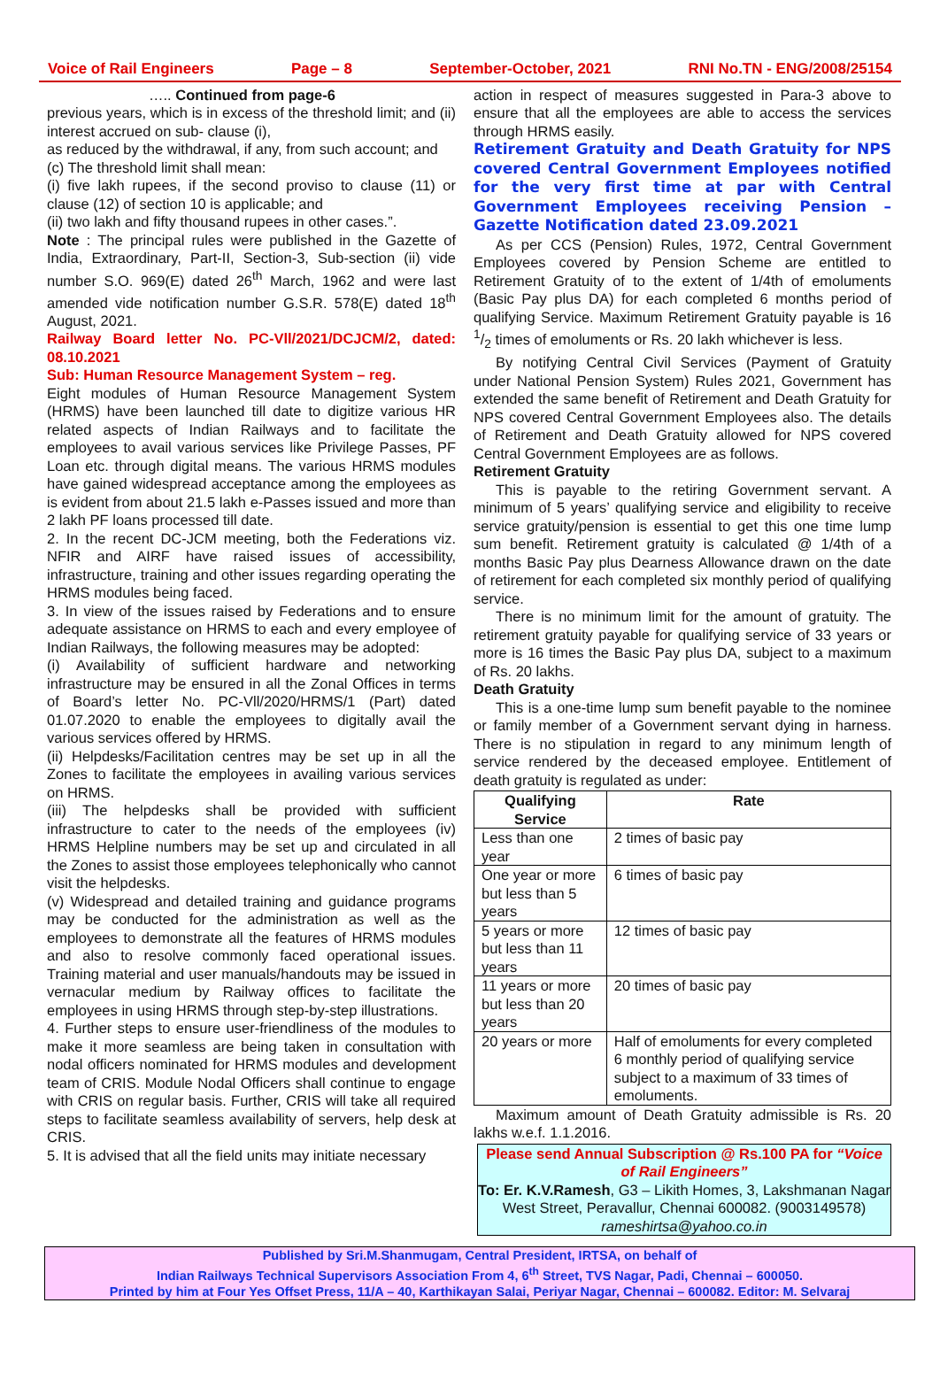Voice of Rail Engineers Page – 8 September-October, 2021 RNI No.TN - ENG/2008/25154
….. Continued from page-6
previous years, which is in excess of the threshold limit; and (ii) interest accrued on sub- clause (i),
as reduced by the withdrawal, if any, from such account; and
(c) The threshold limit shall mean:
(i) five lakh rupees, if the second proviso to clause (11) or clause (12) of section 10 is applicable; and
(ii) two lakh and fifty thousand rupees in other cases.”.
Note : The principal rules were published in the Gazette of India, Extraordinary, Part-II, Section-3, Sub-section (ii) vide number S.O. 969(E) dated 26<sup>th</sup> March, 1962 and were last amended vide notification number G.S.R. 578(E) dated 18<sup>th</sup> August, 2021.
Railway Board letter No. PC-Vll/2021/DCJCM/2, dated: 08.10.2021
Sub: Human Resource Management System – reg.
Eight modules of Human Resource Management System (HRMS) have been launched till date to digitize various HR related aspects of Indian Railways and to facilitate the employees to avail various services like Privilege Passes, PF Loan etc. through digital means. The various HRMS modules have gained widespread acceptance among the employees as is evident from about 21.5 lakh e-Passes issued and more than 2 lakh PF loans processed till date.
2. In the recent DC-JCM meeting, both the Federations viz. NFIR and AIRF have raised issues of accessibility, infrastructure, training and other issues regarding operating the HRMS modules being faced.
3. In view of the issues raised by Federations and to ensure adequate assistance on HRMS to each and every employee of Indian Railways, the following measures may be adopted:
(i) Availability of sufficient hardware and networking infrastructure may be ensured in all the Zonal Offices in terms of Board’s letter No. PC-Vll/2020/HRMS/1 (Part) dated 01.07.2020 to enable the employees to digitally avail the various services offered by HRMS.
(ii) Helpdesks/Facilitation centres may be set up in all the Zones to facilitate the employees in availing various services on HRMS.
(iii) The helpdesks shall be provided with sufficient infrastructure to cater to the needs of the employees (iv) HRMS Helpline numbers may be set up and circulated in all the Zones to assist those employees telephonically who cannot visit the helpdesks.
(v) Widespread and detailed training and guidance programs may be conducted for the administration as well as the employees to demonstrate all the features of HRMS modules and also to resolve commonly faced operational issues. Training material and user manuals/handouts may be issued in vernacular medium by Railway offices to facilitate the employees in using HRMS through step-by-step illustrations.
4. Further steps to ensure user-friendliness of the modules to make it more seamless are being taken in consultation with nodal officers nominated for HRMS modules and development team of CRIS. Module Nodal Officers shall continue to engage with CRIS on regular basis. Further, CRIS will take all required steps to facilitate seamless availability of servers, help desk at CRIS.
5. It is advised that all the field units may initiate necessary
action in respect of measures suggested in Para-3 above to ensure that all the employees are able to access the services through HRMS easily.
Retirement Gratuity and Death Gratuity for NPS covered Central Government Employees notified for the very first time at par with Central Government Employees receiving Pension – Gazette Notification dated 23.09.2021
As per CCS (Pension) Rules, 1972, Central Government Employees covered by Pension Scheme are entitled to Retirement Gratuity of to the extent of 1/4th of emoluments (Basic Pay plus DA) for each completed 6 months period of qualifying Service. Maximum Retirement Gratuity payable is 16 1/2 times of emoluments or Rs. 20 lakh whichever is less.
By notifying Central Civil Services (Payment of Gratuity under National Pension System) Rules 2021, Government has extended the same benefit of Retirement and Death Gratuity for NPS covered Central Government Employees also. The details of Retirement and Death Gratuity allowed for NPS covered Central Government Employees are as follows.
Retirement Gratuity
This is payable to the retiring Government servant. A minimum of 5 years’ qualifying service and eligibility to receive service gratuity/pension is essential to get this one time lump sum benefit. Retirement gratuity is calculated @ 1/4th of a months Basic Pay plus Dearness Allowance drawn on the date of retirement for each completed six monthly period of qualifying service.
There is no minimum limit for the amount of gratuity. The retirement gratuity payable for qualifying service of 33 years or more is 16 times the Basic Pay plus DA, subject to a maximum of Rs. 20 lakhs.
Death Gratuity
This is a one-time lump sum benefit payable to the nominee or family member of a Government servant dying in harness. There is no stipulation in regard to any minimum length of service rendered by the deceased employee. Entitlement of death gratuity is regulated as under:
| Qualifying Service | Rate |
| --- | --- |
| Less than one year | 2 times of basic pay |
| One year or more but less than 5 years | 6 times of basic pay |
| 5 years or more but less than 11 years | 12 times of basic pay |
| 11 years or more but less than 20 years | 20 times of basic pay |
| 20 years or more | Half of emoluments for every completed 6 monthly period of qualifying service subject to a maximum of 33 times of emoluments. |
Maximum amount of Death Gratuity admissible is Rs. 20 lakhs w.e.f. 1.1.2016.
Please send Annual Subscription @ Rs.100 PA for “Voice of Rail Engineers”
To: Er. K.V.Ramesh, G3 – Likith Homes, 3, Lakshmanan Nagar West Street, Peravallur, Chennai 600082. (9003149578) rameshirtsa@yahoo.co.in
Published by Sri.M.Shanmugam, Central President, IRTSA, on behalf of
Indian Railways Technical Supervisors Association From 4, 6<sup>th</sup> Street, TVS Nagar, Padi, Chennai – 600050.
Printed by him at Four Yes Offset Press, 11/A – 40, Karthikayan Salai, Periyar Nagar, Chennai – 600082. Editor: M. Selvaraj